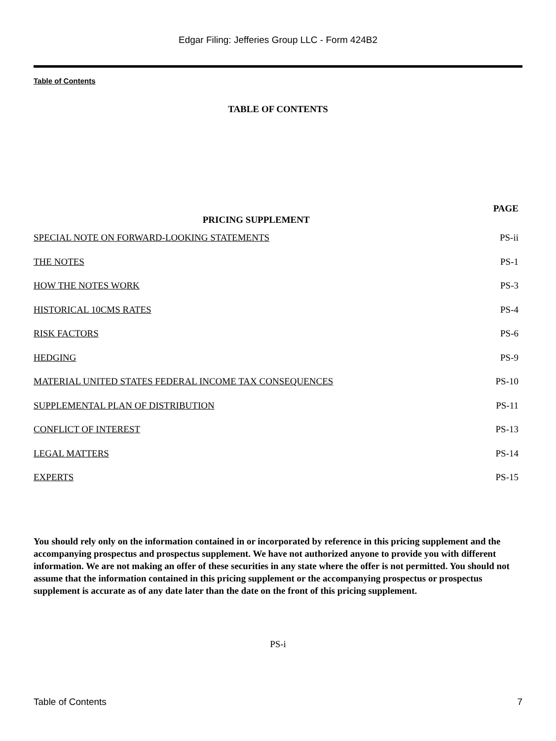Edgar Filing: Jefferies Group LLC - Form 424B2
Table of Contents
TABLE OF CONTENTS
| PRICING SUPPLEMENT | PAGE |
| --- | --- |
| SPECIAL NOTE ON FORWARD-LOOKING STATEMENTS | PS-ii |
| THE NOTES | PS-1 |
| HOW THE NOTES WORK | PS-3 |
| HISTORICAL 10CMS RATES | PS-4 |
| RISK FACTORS | PS-6 |
| HEDGING | PS-9 |
| MATERIAL UNITED STATES FEDERAL INCOME TAX CONSEQUENCES | PS-10 |
| SUPPLEMENTAL PLAN OF DISTRIBUTION | PS-11 |
| CONFLICT OF INTEREST | PS-13 |
| LEGAL MATTERS | PS-14 |
| EXPERTS | PS-15 |
You should rely only on the information contained in or incorporated by reference in this pricing supplement and the accompanying prospectus and prospectus supplement. We have not authorized anyone to provide you with different information. We are not making an offer of these securities in any state where the offer is not permitted. You should not assume that the information contained in this pricing supplement or the accompanying prospectus or prospectus supplement is accurate as of any date later than the date on the front of this pricing supplement.
PS-i
Table of Contents 7